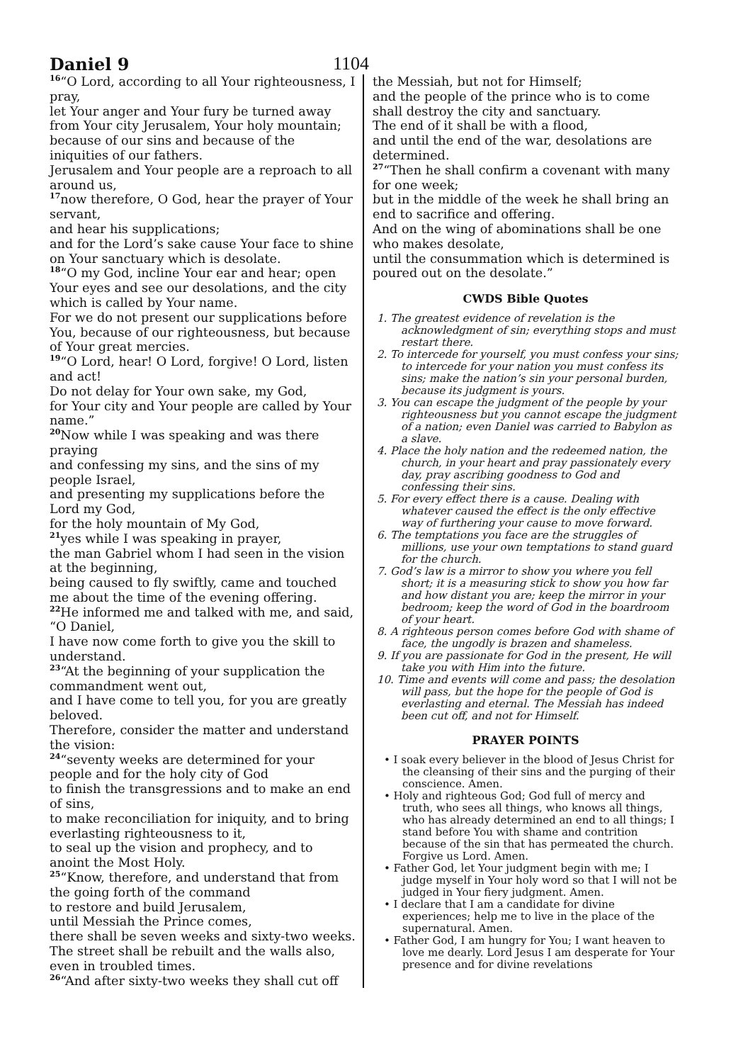Daniel 9
1104
<sup>16</sup> “O Lord, according to all Your righteousness, I pray,
let Your anger and Your fury be turned away from Your city Jerusalem, Your holy mountain;
because of our sins and because of the iniquities of our fathers.
Jerusalem and Your people are a reproach to all around us,
<sup>17</sup> now therefore, O God, hear the prayer of Your servant,
and hear his supplications;
and for the Lord’s sake cause Your face to shine on Your sanctuary which is desolate.
<sup>18</sup> “O my God, incline Your ear and hear; open Your eyes and see our desolations, and the city which is called by Your name.
For we do not present our supplications before You, because of our righteousness, but because of Your great mercies.
<sup>19</sup> “O Lord, hear! O Lord, forgive! O Lord, listen and act!
Do not delay for Your own sake, my God,
for Your city and Your people are called by Your name.”
<sup>20</sup> Now while I was speaking and was there praying
and confessing my sins, and the sins of my people Israel,
and presenting my supplications before the Lord my God,
for the holy mountain of My God,
<sup>21</sup> yes while I was speaking in prayer,
the man Gabriel whom I had seen in the vision at the beginning,
being caused to fly swiftly, came and touched me about the time of the evening offering.
<sup>22</sup>He informed me and talked with me, and said, “O Daniel,
I have now come forth to give you the skill to understand.
<sup>23</sup> “At the beginning of your supplication the commandment went out,
and I have come to tell you, for you are greatly beloved.
Therefore, consider the matter and understand the vision:
<sup>24</sup> “seventy weeks are determined for your people and for the holy city of God
to finish the transgressions and to make an end of sins,
to make reconciliation for iniquity, and to bring everlasting righteousness to it,
to seal up the vision and prophecy, and to anoint the Most Holy.
<sup>25</sup> “Know, therefore, and understand that from the going forth of the command
to restore and build Jerusalem,
until Messiah the Prince comes,
there shall be seven weeks and sixty-two weeks.
The street shall be rebuilt and the walls also, even in troubled times.
<sup>26</sup> “And after sixty-two weeks they shall cut off
the Messiah, but not for Himself;
and the people of the prince who is to come shall destroy the city and sanctuary.
The end of it shall be with a flood,
and until the end of the war, desolations are determined.
<sup>27</sup> “Then he shall confirm a covenant with many for one week;
but in the middle of the week he shall bring an end to sacrifice and offering.
And on the wing of abominations shall be one who makes desolate,
until the consummation which is determined is poured out on the desolate.”
CWDS Bible Quotes
1. The greatest evidence of revelation is the acknowledgment of sin; everything stops and must restart there.
2. To intercede for yourself, you must confess your sins; to intercede for your nation you must confess its sins; make the nation’s sin your personal burden, because its judgment is yours.
3. You can escape the judgment of the people by your righteousness but you cannot escape the judgment of a nation; even Daniel was carried to Babylon as a slave.
4. Place the holy nation and the redeemed nation, the church, in your heart and pray passionately every day, pray ascribing goodness to God and confessing their sins.
5. For every effect there is a cause. Dealing with whatever caused the effect is the only effective way of furthering your cause to move forward.
6. The temptations you face are the struggles of millions, use your own temptations to stand guard for the church.
7. God’s law is a mirror to show you where you fell short; it is a measuring stick to show you how far and how distant you are; keep the mirror in your bedroom; keep the word of God in the boardroom of your heart.
8. A righteous person comes before God with shame of face, the ungodly is brazen and shameless.
9. If you are passionate for God in the present, He will take you with Him into the future.
10. Time and events will come and pass; the desolation will pass, but the hope for the people of God is everlasting and eternal. The Messiah has indeed been cut off, and not for Himself.
PRAYER POINTS
• I soak every believer in the blood of Jesus Christ for the cleansing of their sins and the purging of their conscience. Amen.
• Holy and righteous God; God full of mercy and truth, who sees all things, who knows all things, who has already determined an end to all things; I stand before You with shame and contrition because of the sin that has permeated the church. Forgive us Lord. Amen.
• Father God, let Your judgment begin with me; I judge myself in Your holy word so that I will not be judged in Your fiery judgment. Amen.
• I declare that I am a candidate for divine experiences; help me to live in the place of the supernatural. Amen.
• Father God, I am hungry for You; I want heaven to love me dearly. Lord Jesus I am desperate for Your presence and for divine revelations